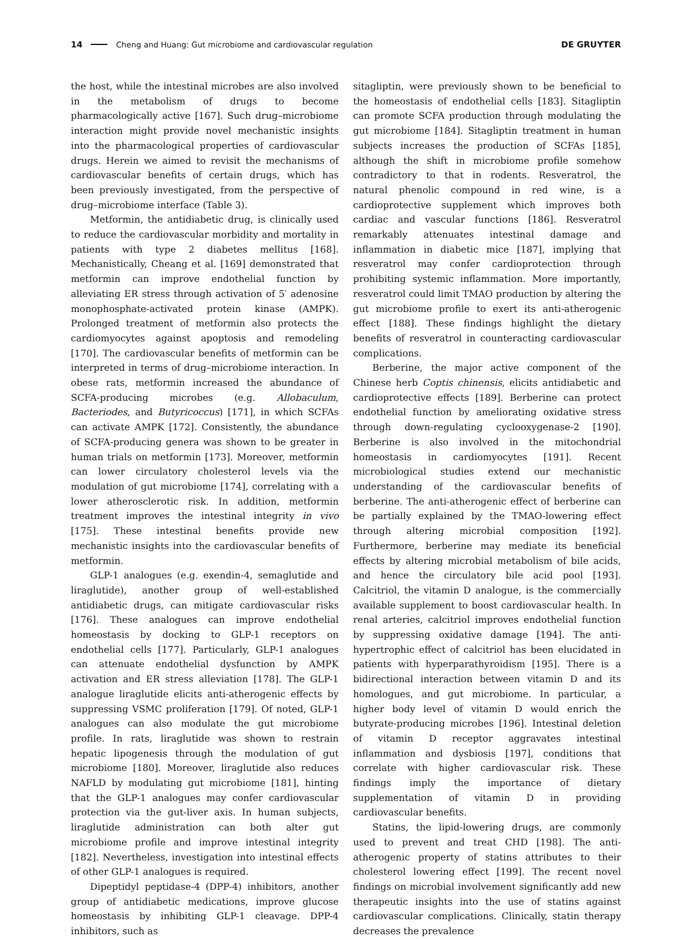14 Cheng and Huang: Gut microbiome and cardiovascular regulation DE GRUYTER
the host, while the intestinal microbes are also involved in the metabolism of drugs to become pharmacologically active [167]. Such drug–microbiome interaction might provide novel mechanistic insights into the pharmacological properties of cardiovascular drugs. Herein we aimed to revisit the mechanisms of cardiovascular benefits of certain drugs, which has been previously investigated, from the perspective of drug–microbiome interface (Table 3).
Metformin, the antidiabetic drug, is clinically used to reduce the cardiovascular morbidity and mortality in patients with type 2 diabetes mellitus [168]. Mechanistically, Cheang et al. [169] demonstrated that metformin can improve endothelial function by alleviating ER stress through activation of 5′ adenosine monophosphate-activated protein kinase (AMPK). Prolonged treatment of metformin also protects the cardiomyocytes against apoptosis and remodeling [170]. The cardiovascular benefits of metformin can be interpreted in terms of drug–microbiome interaction. In obese rats, metformin increased the abundance of SCFA-producing microbes (e.g. Allobaculum, Bacteriodes, and Butyricoccus) [171], in which SCFAs can activate AMPK [172]. Consistently, the abundance of SCFA-producing genera was shown to be greater in human trials on metformin [173]. Moreover, metformin can lower circulatory cholesterol levels via the modulation of gut microbiome [174], correlating with a lower atherosclerotic risk. In addition, metformin treatment improves the intestinal integrity in vivo [175]. These intestinal benefits provide new mechanistic insights into the cardiovascular benefits of metformin.
GLP-1 analogues (e.g. exendin-4, semaglutide and liraglutide), another group of well-established antidiabetic drugs, can mitigate cardiovascular risks [176]. These analogues can improve endothelial homeostasis by docking to GLP-1 receptors on endothelial cells [177]. Particularly, GLP-1 analogues can attenuate endothelial dysfunction by AMPK activation and ER stress alleviation [178]. The GLP-1 analogue liraglutide elicits anti-atherogenic effects by suppressing VSMC proliferation [179]. Of noted, GLP-1 analogues can also modulate the gut microbiome profile. In rats, liraglutide was shown to restrain hepatic lipogenesis through the modulation of gut microbiome [180]. Moreover, liraglutide also reduces NAFLD by modulating gut microbiome [181], hinting that the GLP-1 analogues may confer cardiovascular protection via the gut-liver axis. In human subjects, liraglutide administration can both alter gut microbiome profile and improve intestinal integrity [182]. Nevertheless, investigation into intestinal effects of other GLP-1 analogues is required.
Dipeptidyl peptidase-4 (DPP-4) inhibitors, another group of antidiabetic medications, improve glucose homeostasis by inhibiting GLP-1 cleavage. DPP-4 inhibitors, such as
sitagliptin, were previously shown to be beneficial to the homeostasis of endothelial cells [183]. Sitagliptin can promote SCFA production through modulating the gut microbiome [184]. Sitagliptin treatment in human subjects increases the production of SCFAs [185], although the shift in microbiome profile somehow contradictory to that in rodents. Resveratrol, the natural phenolic compound in red wine, is a cardioprotective supplement which improves both cardiac and vascular functions [186]. Resveratrol remarkably attenuates intestinal damage and inflammation in diabetic mice [187], implying that resveratrol may confer cardioprotection through prohibiting systemic inflammation. More importantly, resveratrol could limit TMAO production by altering the gut microbiome profile to exert its anti-atherogenic effect [188]. These findings highlight the dietary benefits of resveratrol in counteracting cardiovascular complications.
Berberine, the major active component of the Chinese herb Coptis chinensis, elicits antidiabetic and cardioprotective effects [189]. Berberine can protect endothelial function by ameliorating oxidative stress through down-regulating cyclooxygenase-2 [190]. Berberine is also involved in the mitochondrial homeostasis in cardiomyocytes [191]. Recent microbiological studies extend our mechanistic understanding of the cardiovascular benefits of berberine. The anti-atherogenic effect of berberine can be partially explained by the TMAO-lowering effect through altering microbial composition [192]. Furthermore, berberine may mediate its beneficial effects by altering microbial metabolism of bile acids, and hence the circulatory bile acid pool [193]. Calcitriol, the vitamin D analogue, is the commercially available supplement to boost cardiovascular health. In renal arteries, calcitriol improves endothelial function by suppressing oxidative damage [194]. The anti-hypertrophic effect of calcitriol has been elucidated in patients with hyperparathyroidism [195]. There is a bidirectional interaction between vitamin D and its homologues, and gut microbiome. In particular, a higher body level of vitamin D would enrich the butyrate-producing microbes [196]. Intestinal deletion of vitamin D receptor aggravates intestinal inflammation and dysbiosis [197], conditions that correlate with higher cardiovascular risk. These findings imply the importance of dietary supplementation of vitamin D in providing cardiovascular benefits.
Statins, the lipid-lowering drugs, are commonly used to prevent and treat CHD [198]. The anti-atherogenic property of statins attributes to their cholesterol lowering effect [199]. The recent novel findings on microbial involvement significantly add new therapeutic insights into the use of statins against cardiovascular complications. Clinically, statin therapy decreases the prevalence